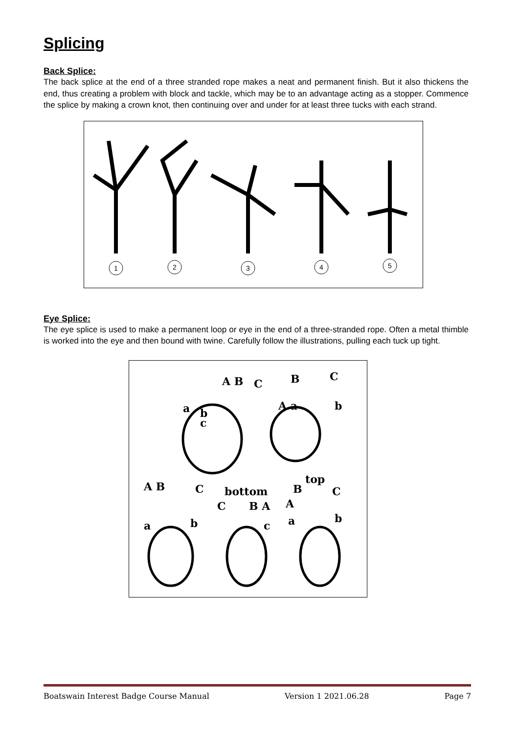Splicing
Back Splice:
The back splice at the end of a three stranded rope makes a neat and permanent finish. But it also thickens the end, thus creating a problem with block and tackle, which may be to an advantage acting as a stopper. Commence the splice by making a crown knot, then continuing over and under for at least three tucks with each strand.
1
2
3
4
5
Eye Splice:
The eye splice is used to make a permanent loop or eye in the end of a three-stranded rope. Often a metal thimble is worked into the eye and then bound with twine. Carefully follow the illustrations, pulling each tuck up tight.
A B
C
a
b
c
B
C
A a
b
A B
C
a
b
bottom
C
B A
c
top
B
C
A
a
b
Boatswain Interest Badge Course Manual Version 1 2021.06.28 Page 7